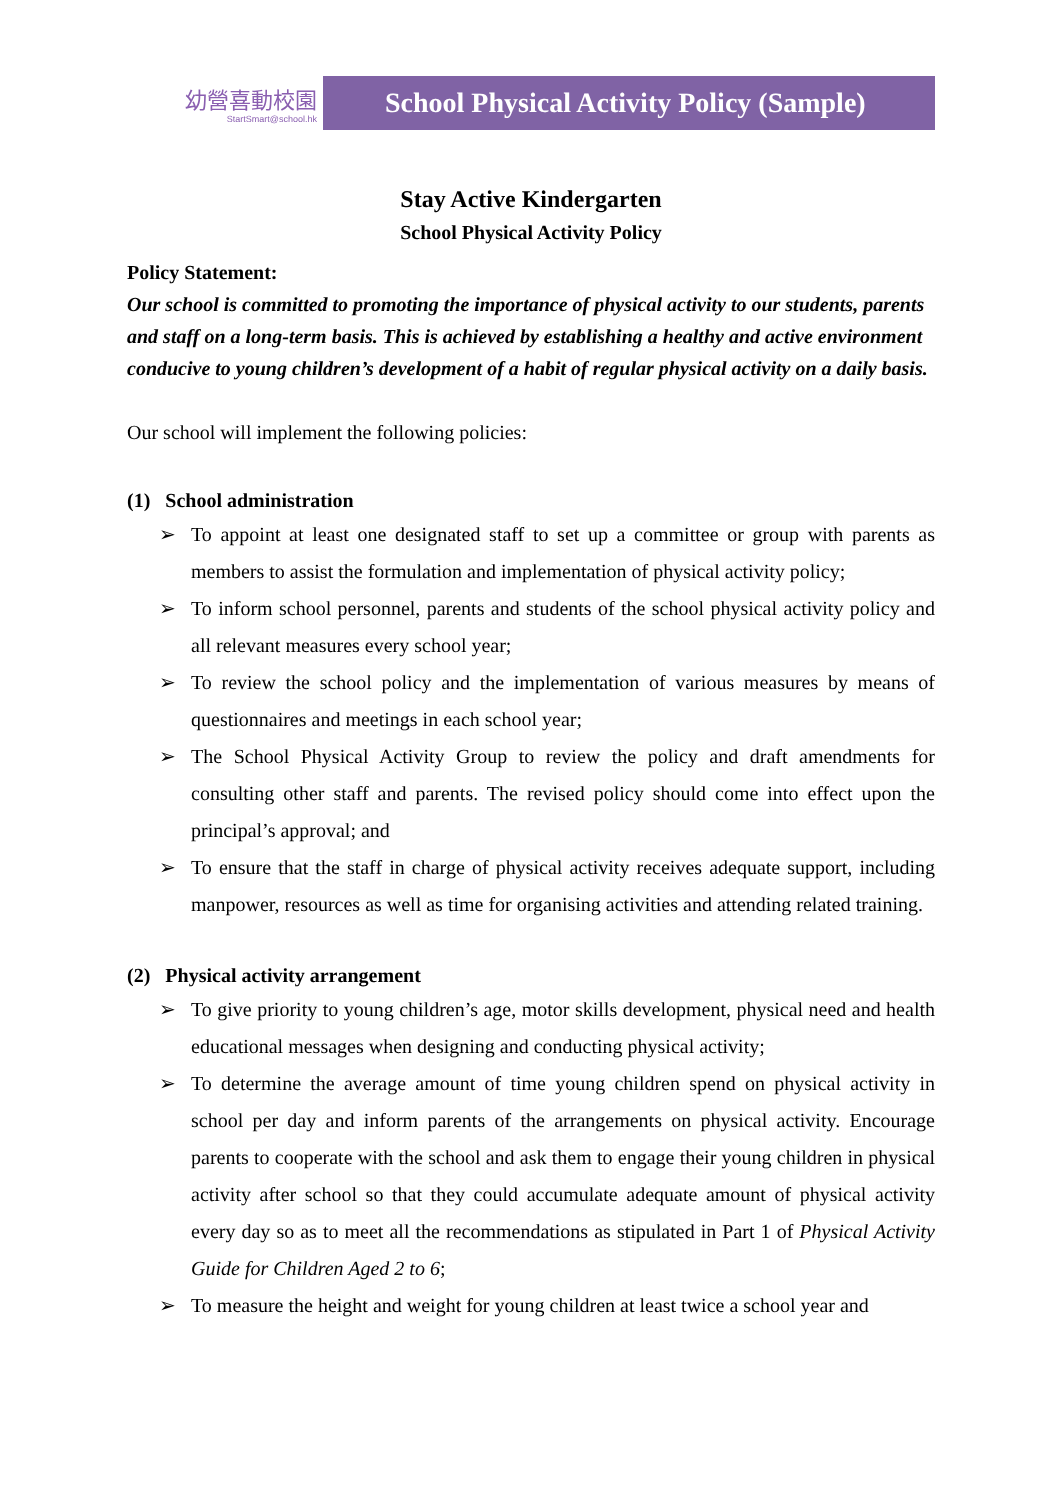幼營喜動校園
StartSmart@school.hk
School Physical Activity Policy (Sample)
Stay Active Kindergarten
School Physical Activity Policy
Policy Statement:
Our school is committed to promoting the importance of physical activity to our students, parents and staff on a long-term basis. This is achieved by establishing a healthy and active environment conducive to young children’s development of a habit of regular physical activity on a daily basis.
Our school will implement the following policies:
(1) School administration
➢ To appoint at least one designated staff to set up a committee or group with parents as members to assist the formulation and implementation of physical activity policy;
➢ To inform school personnel, parents and students of the school physical activity policy and all relevant measures every school year;
➢ To review the school policy and the implementation of various measures by means of questionnaires and meetings in each school year;
➢ The School Physical Activity Group to review the policy and draft amendments for consulting other staff and parents. The revised policy should come into effect upon the principal’s approval; and
➢ To ensure that the staff in charge of physical activity receives adequate support, including manpower, resources as well as time for organising activities and attending related training.
(2) Physical activity arrangement
➢ To give priority to young children’s age, motor skills development, physical need and health educational messages when designing and conducting physical activity;
➢ To determine the average amount of time young children spend on physical activity in school per day and inform parents of the arrangements on physical activity. Encourage parents to cooperate with the school and ask them to engage their young children in physical activity after school so that they could accumulate adequate amount of physical activity every day so as to meet all the recommendations as stipulated in Part 1 of Physical Activity Guide for Children Aged 2 to 6;
➢ To measure the height and weight for young children at least twice a school year and